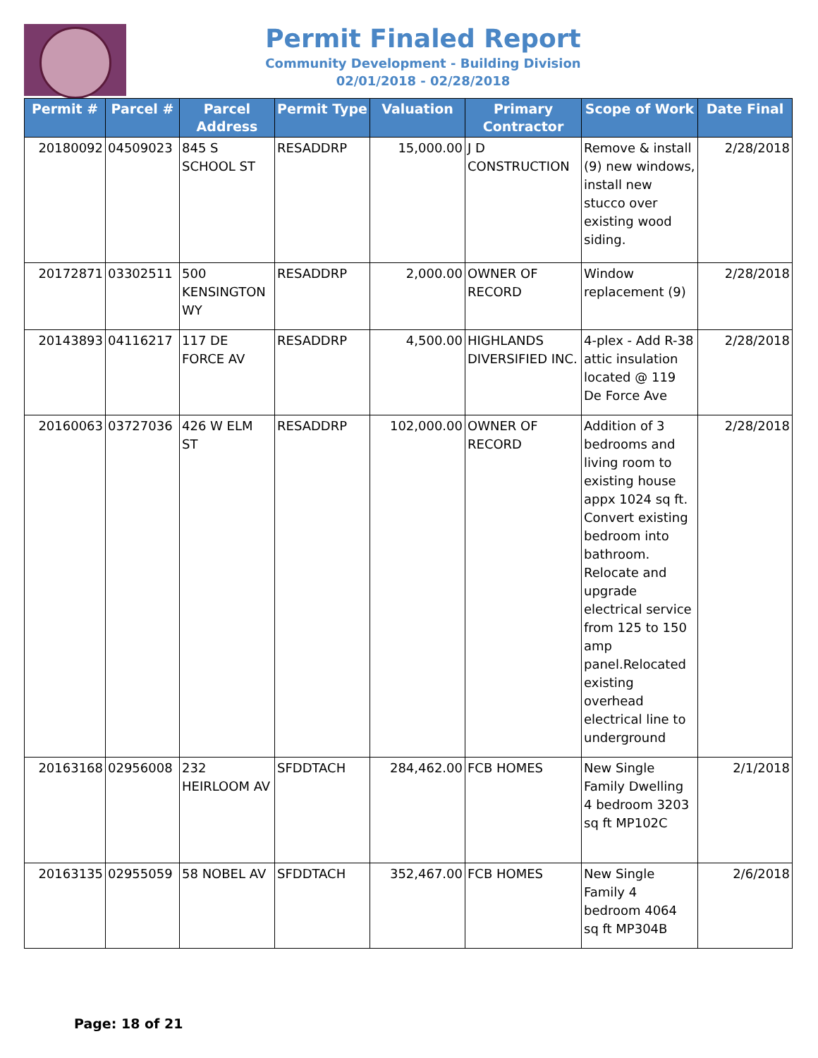Permit Finaled Report
Community Development - Building Division
02/01/2018 - 02/28/2018
| Permit # | Parcel # | Parcel Address | Permit Type | Valuation | Primary Contractor | Scope of Work | Date Final |
| --- | --- | --- | --- | --- | --- | --- | --- |
| 20180092 | 04509023 | 845 S SCHOOL ST | RESADDRP | 15,000.00 | J D CONSTRUCTION | Remove & install (9) new windows, install new stucco over existing wood siding. | 2/28/2018 |
| 20172871 | 03302511 | 500 KENSINGTON WY | RESADDRP | 2,000.00 | OWNER OF RECORD | Window replacement (9) | 2/28/2018 |
| 20143893 | 04116217 | 117 DE FORCE AV | RESADDRP | 4,500.00 | HIGHLANDS DIVERSIFIED INC. | 4-plex - Add R-38 attic insulation located @ 119 De Force Ave | 2/28/2018 |
| 20160063 | 03727036 | 426 W ELM ST | RESADDRP | 102,000.00 | OWNER OF RECORD | Addition of 3 bedrooms and living room to existing house appx 1024 sq ft. Convert existing bedroom into bathroom. Relocate and upgrade electrical service from 125 to 150 amp panel.Relocated existing overhead electrical line to underground | 2/28/2018 |
| 20163168 | 02956008 | 232 HEIRLOOM AV | SFDDTACH | 284,462.00 | FCB HOMES | New Single Family Dwelling 4 bedroom 3203 sq ft MP102C | 2/1/2018 |
| 20163135 | 02955059 | 58 NOBEL AV | SFDDTACH | 352,467.00 | FCB HOMES | New Single Family 4 bedroom 4064 sq ft MP304B | 2/6/2018 |
Page: 18 of 21